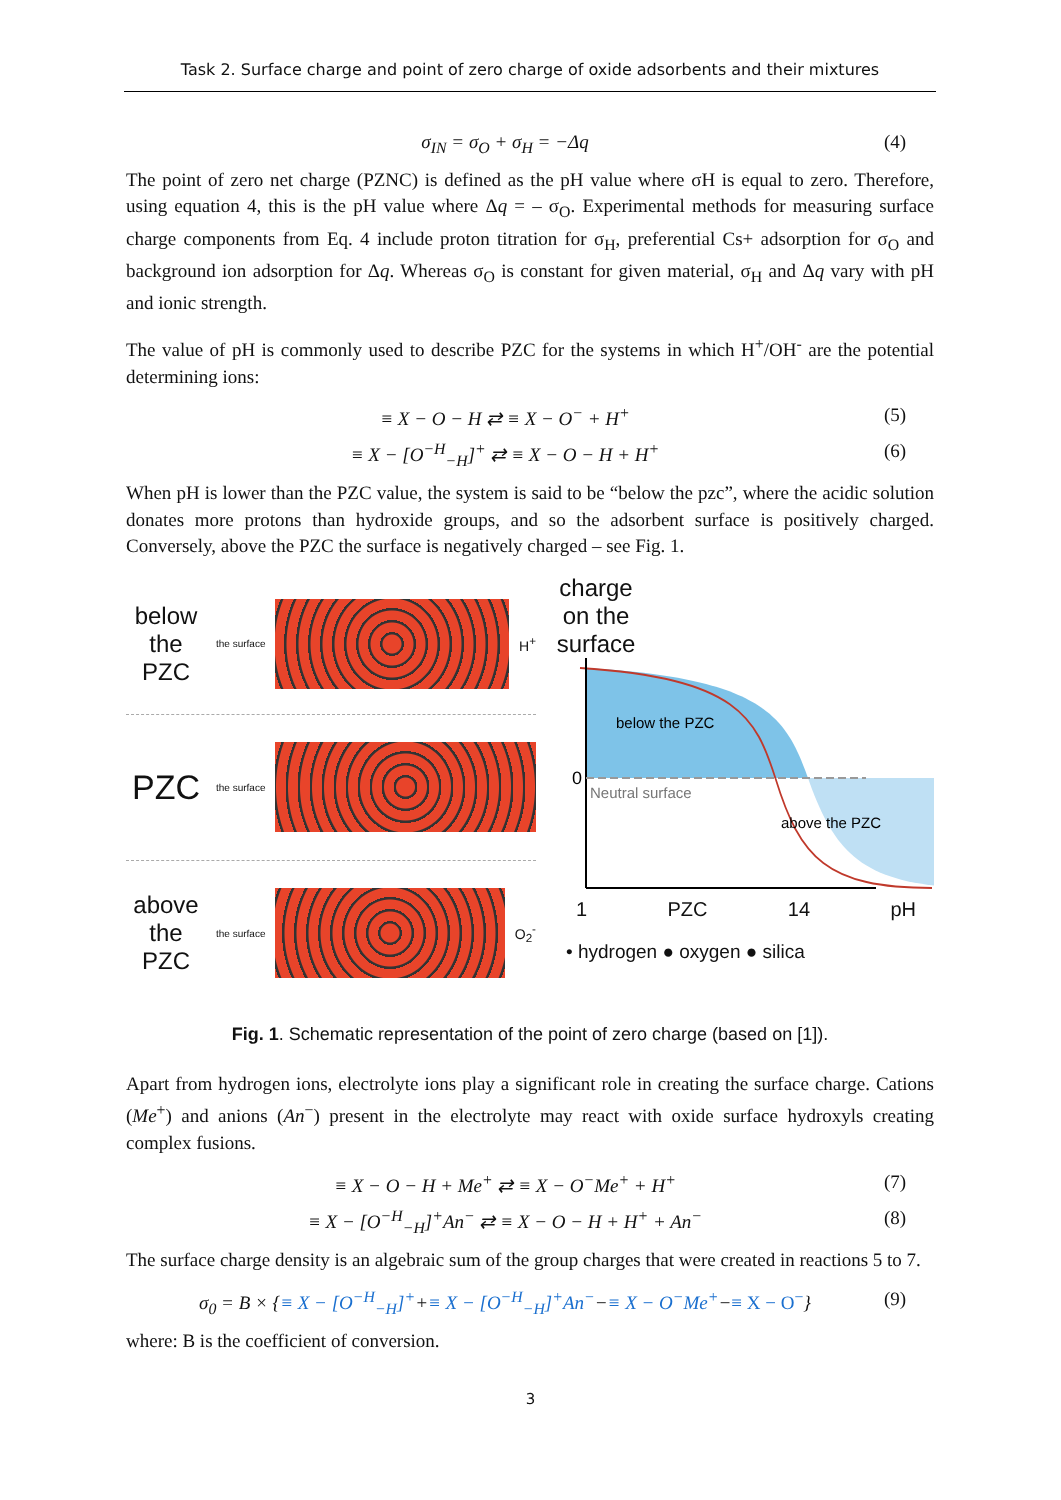Task 2. Surface charge and point of zero charge of oxide adsorbents and their mixtures
σ<sub>IN</sub> = σ<sub>O</sub> + σ<sub>H</sub> = −Δq (4)
The point of zero net charge (PZNC) is defined as the pH value where σH is equal to zero. Therefore, using equation 4, this is the pH value where Δq = – σ<sub>O</sub>. Experimental methods for measuring surface charge components from Eq. 4 include proton titration for σ<sub>H</sub>, preferential Cs+ adsorption for σ<sub>O</sub> and background ion adsorption for Δq. Whereas σ<sub>O</sub> is constant for given material, σ<sub>H</sub> and Δq vary with pH and ionic strength.
The value of pH is commonly used to describe PZC for the systems in which H<sup>+</sup>/OH<sup>-</sup> are the potential determining ions:
≡ X − O − H ⇄ ≡ X − O<sup>−</sup> + H<sup>+</sup> (5)
≡ X − [O<sup>−H</sup><sub>−H</sub>]<sup>+</sup> ⇄ ≡ X − O − H + H<sup>+</sup> (6)
When pH is lower than the PZC value, the system is said to be “below the pzc”, where the acidic solution donates more protons than hydroxide groups, and so the adsorbent surface is positively charged. Conversely, above the PZC the surface is negatively charged – see Fig. 1.
below the PZC
the surface
H<sup>+</sup>
PZC
the surface
above the PZC
the surface
O<sub>2</sub><sup>-</sup>
charge on the surface
below the PZC
0
Neutral surface
above the PZC
1 PZC 14 pH
• hydrogen ● oxygen ● silica
Fig. 1. Schematic representation of the point of zero charge (based on [1]).
Apart from hydrogen ions, electrolyte ions play a significant role in creating the surface charge. Cations (Me<sup>+</sup>) and anions (An<sup>−</sup>) present in the electrolyte may react with oxide surface hydroxyls creating complex fusions.
≡ X − O − H + Me<sup>+</sup> ⇄ ≡ X − O<sup>−</sup>Me<sup>+</sup> + H<sup>+</sup> (7)
≡ X − [O<sup>−H</sup><sub>−H</sub>]<sup>+</sup>An<sup>−</sup> ⇄ ≡ X − O − H + H<sup>+</sup> + An<sup>−</sup> (8)
The surface charge density is an algebraic sum of the group charges that were created in reactions 5 to 7.
σ<sub>0</sub> = B × {≡ X − [O<sup>−H</sup><sub>−H</sub>]<sup>+</sup>+≡ X − [O<sup>−H</sup><sub>−H</sub>]<sup>+</sup>An<sup>−</sup>−≡ X − O<sup>−</sup>Me<sup>+</sup>−≡ X − O<sup>−</sup>} (9)
where: B is the coefficient of conversion.
3